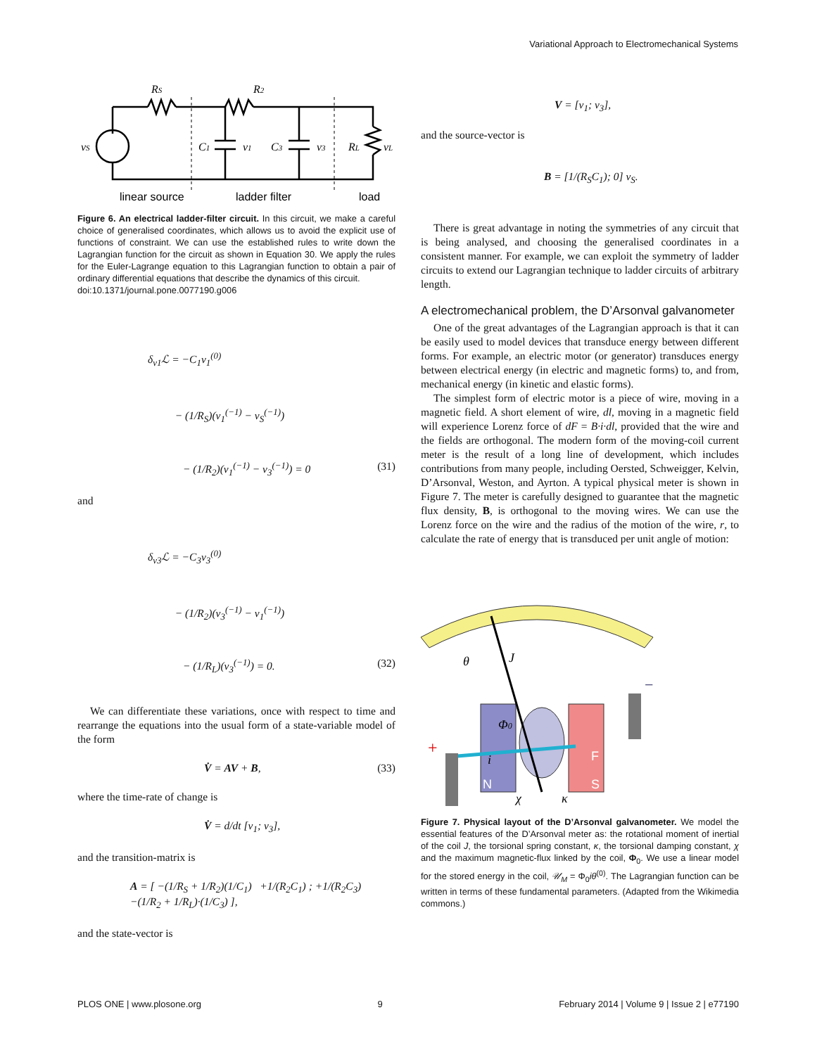Variational Approach to Electromechanical Systems
RS
R2
vS
C1
v1
C3
v3
RL
vL
linear source
ladder filter
load
Figure 6. An electrical ladder-filter circuit. In this circuit, we make a careful choice of generalised coordinates, which allows us to avoid the explicit use of functions of constraint. We can use the established rules to write down the Lagrangian function for the circuit as shown in Equation 30. We apply the rules for the Euler-Lagrange equation to this Lagrangian function to obtain a pair of ordinary differential equations that describe the dynamics of this circuit.
doi:10.1371/journal.pone.0077190.g006
δ<sub>v1</sub>ℒ = −C<sub>1</sub>v<sub>1</sub><sup>(0)</sup>
− (1/R<sub>S</sub>)(v<sub>1</sub><sup>(−1)</sup> − v<sub>S</sub><sup>(−1)</sup>)
− (1/R<sub>2</sub>)(v<sub>1</sub><sup>(−1)</sup> − v<sub>3</sub><sup>(−1)</sup>) = 0 (31)
and
δ<sub>v3</sub>ℒ = −C<sub>3</sub>v<sub>3</sub><sup>(0)</sup>
− (1/R<sub>2</sub>)(v<sub>3</sub><sup>(−1)</sup> − v<sub>1</sub><sup>(−1)</sup>)
− (1/R<sub>L</sub>)(v<sub>3</sub><sup>(−1)</sup>) = 0. (32)
We can differentiate these variations, once with respect to time and rearrange the equations into the usual form of a state-variable model of the form
V̇ = AV + B, (33)
where the time-rate of change is
V̇ = d/dt [v<sub>1</sub>; v<sub>3</sub>],
and the transition-matrix is
A = [ −(1/R<sub>S</sub> + 1/R<sub>2</sub>)(1/C<sub>1</sub>) +1/(R<sub>2</sub>C<sub>1</sub>) ; +1/(R<sub>2</sub>C<sub>3</sub>) −(1/R<sub>2</sub> + 1/R<sub>L</sub>)·(1/C<sub>3</sub>) ],
and the state-vector is
V = [v<sub>1</sub>; v<sub>3</sub>],
and the source-vector is
B = [1/(R<sub>S</sub>C<sub>1</sub>); 0] v<sub>S</sub>.
There is great advantage in noting the symmetries of any circuit that is being analysed, and choosing the generalised coordinates in a consistent manner. For example, we can exploit the symmetry of ladder circuits to extend our Lagrangian technique to ladder circuits of arbitrary length.
A electromechanical problem, the D’Arsonval galvanometer
One of the great advantages of the Lagrangian approach is that it can be easily used to model devices that transduce energy between different forms. For example, an electric motor (or generator) transduces energy between electrical energy (in electric and magnetic forms) to, and from, mechanical energy (in kinetic and elastic forms).
The simplest form of electric motor is a piece of wire, moving in a magnetic field. A short element of wire, dl, moving in a magnetic field will experience Lorenz force of dF = B·i·dl, provided that the wire and the fields are orthogonal. The modern form of the moving-coil current meter is the result of a long line of development, which includes contributions from many people, including Oersted, Schweigger, Kelvin, D’Arsonval, Weston, and Ayrton. A typical physical meter is shown in Figure 7. The meter is carefully designed to guarantee that the magnetic flux density, B, is orthogonal to the moving wires. We can use the Lorenz force on the wire and the radius of the motion of the wire, r, to calculate the rate of energy that is transduced per unit angle of motion:
θ
J
Φ0
i
χ
κ
N
S
F
+
−
Figure 7. Physical layout of the D’Arsonval galvanometer. We model the essential features of the D’Arsonval meter as: the rotational moment of inertial of the coil J, the torsional spring constant, κ, the torsional damping constant, χ and the maximum magnetic-flux linked by the coil, Φ<sub>0</sub>. We use a linear model for the stored energy in the coil, 𝒰<sub>M</sub> = Φ<sub>0</sub>iθ<sup>(0)</sup>. The Lagrangian function can be written in terms of these fundamental parameters. (Adapted from the Wikimedia commons.)
PLOS ONE | www.plosone.org 9 February 2014 | Volume 9 | Issue 2 | e77190